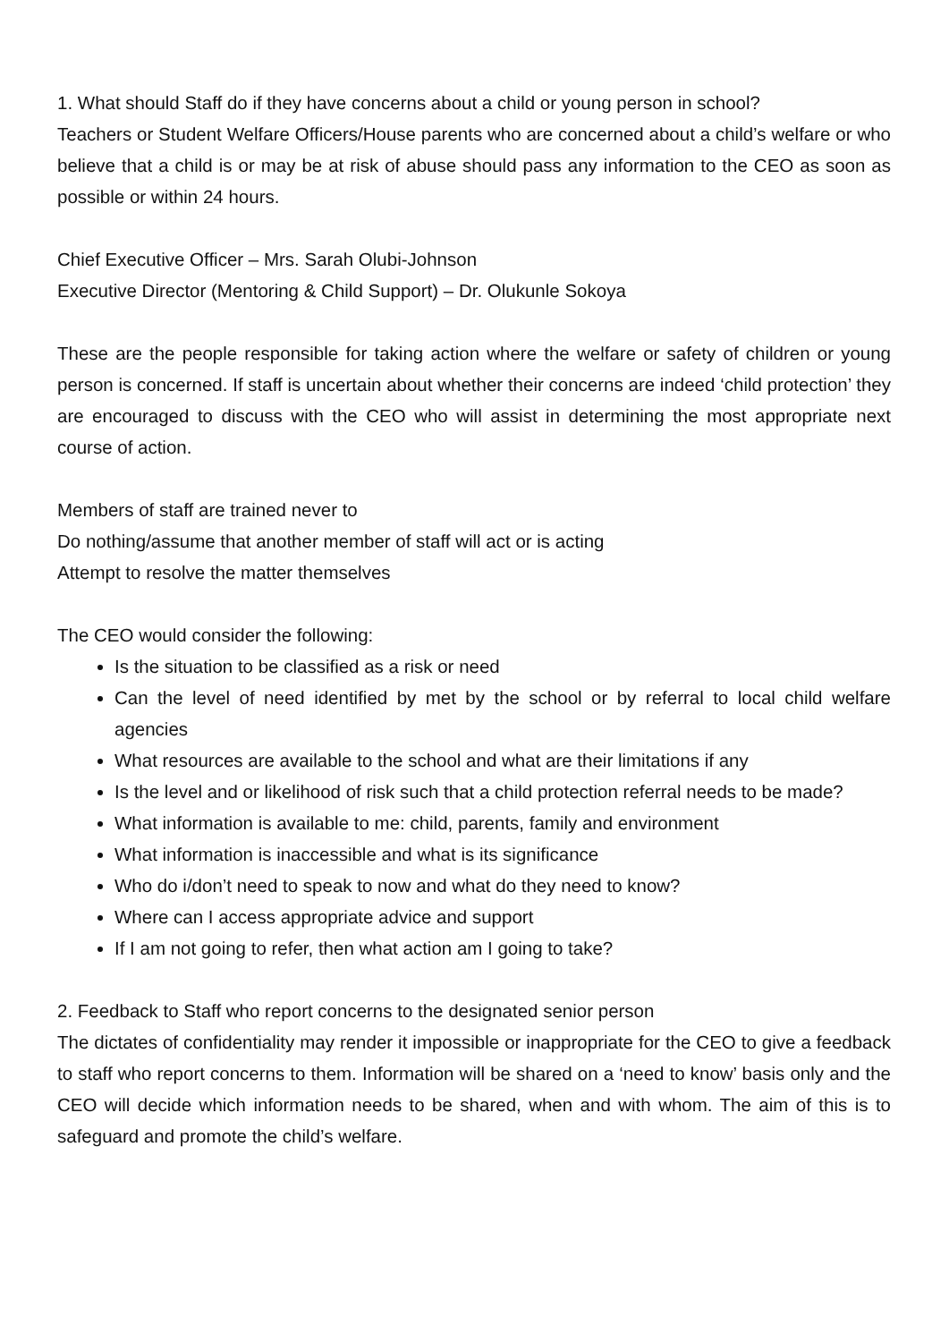1. What should Staff do if they have concerns about a child or young person in school?
Teachers or Student Welfare Officers/House parents who are concerned about a child’s welfare or who believe that a child is or may be at risk of abuse should pass any information to the CEO as soon as possible or within 24 hours.
Chief Executive Officer – Mrs. Sarah Olubi-Johnson
Executive Director (Mentoring & Child Support) – Dr. Olukunle Sokoya
These are the people responsible for taking action where the welfare or safety of children or young person is concerned. If staff is uncertain about whether their concerns are indeed ‘child protection’ they are encouraged to discuss with the CEO who will assist in determining the most appropriate next course of action.
Members of staff are trained never to
Do nothing/assume that another member of staff will act or is acting
Attempt to resolve the matter themselves
The CEO would consider the following:
Is the situation to be classified as a risk or need
Can the level of need identified by met by the school or by referral to local child welfare agencies
What resources are available to the school and what are their limitations if any
Is the level and or likelihood of risk such that a child protection referral needs to be made?
What information is available to me: child, parents, family and environment
What information is inaccessible and what is its significance
Who do i/don’t need to speak to now and what do they need to know?
Where can I access appropriate advice and support
If I am not going to refer, then what action am I going to take?
2. Feedback to Staff who report concerns to the designated senior person
The dictates of confidentiality may render it impossible or inappropriate for the CEO to give a feedback to staff who report concerns to them. Information will be shared on a ‘need to know’ basis only and the CEO will decide which information needs to be shared, when and with whom. The aim of this is to safeguard and promote the child’s welfare.